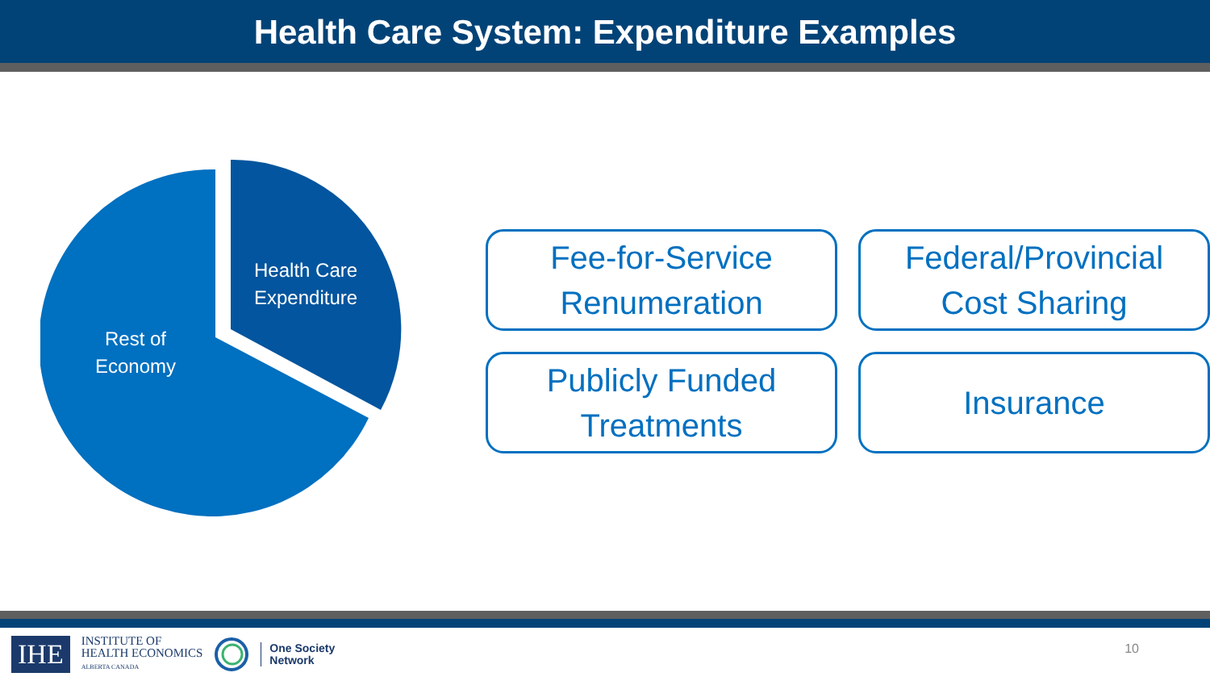Health Care System: Expenditure Examples
Health Care
Expenditure
Rest of
Economy
Fee-for-Service
Renumeration
Federal/Provincial
Cost Sharing
Publicly Funded
Treatments
Insurance
IHE
INSTITUTE OF
HEALTH ECONOMICS
ALBERTA CANADA
One Society
Network
10